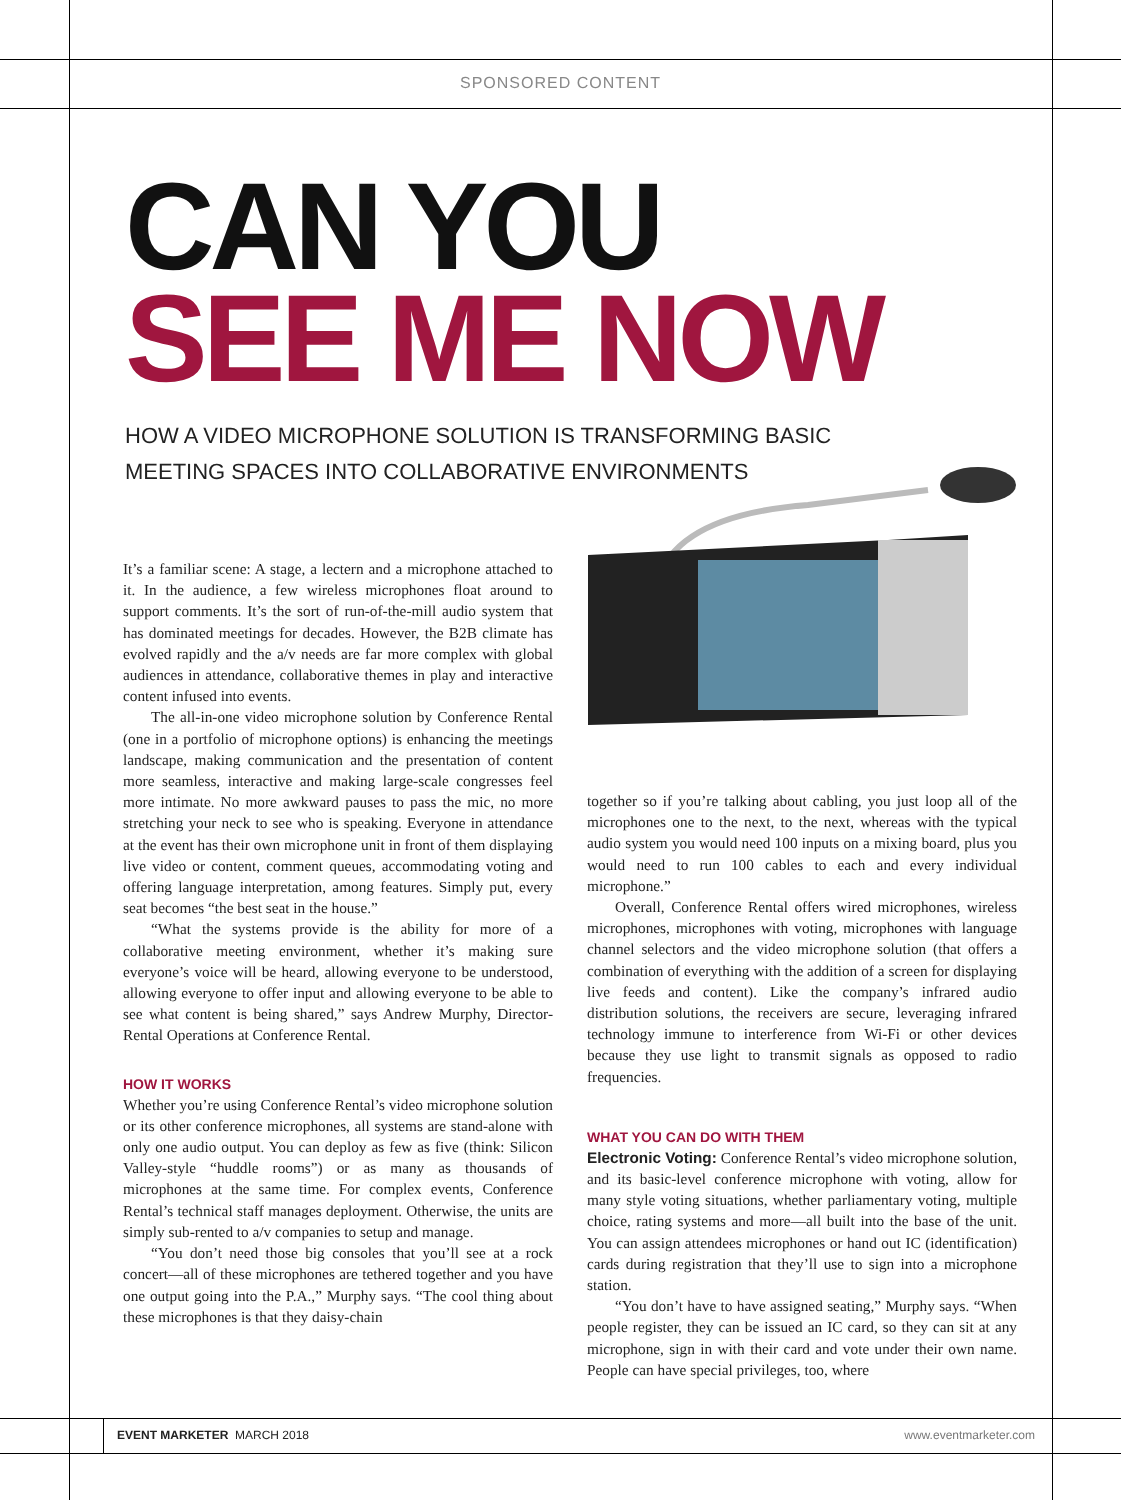SPONSORED CONTENT
CAN YOU
SEE ME NOW
HOW A VIDEO MICROPHONE SOLUTION IS TRANSFORMING BASIC
MEETING SPACES INTO COLLABORATIVE ENVIRONMENTS
It’s a familiar scene: A stage, a lectern and a microphone attached to it. In the audience, a few wireless microphones float around to support comments. It’s the sort of run-of-the-mill audio system that has dominated meetings for decades. However, the B2B climate has evolved rapidly and the a/v needs are far more complex with global audiences in attendance, collaborative themes in play and interactive content infused into events.
The all-in-one video microphone solution by Conference Rental (one in a portfolio of microphone options) is enhancing the meetings landscape, making communication and the presentation of content more seamless, interactive and making large-scale congresses feel more intimate. No more awkward pauses to pass the mic, no more stretching your neck to see who is speaking. Everyone in attendance at the event has their own microphone unit in front of them displaying live video or content, comment queues, accommodating voting and offering language interpretation, among features. Simply put, every seat becomes “the best seat in the house.”
“What the systems provide is the ability for more of a collaborative meeting environment, whether it’s making sure everyone’s voice will be heard, allowing everyone to be understood, allowing everyone to offer input and allowing everyone to be able to see what content is being shared,” says Andrew Murphy, Director-Rental Operations at Conference Rental.
HOW IT WORKS
Whether you’re using Conference Rental’s video microphone solution or its other conference microphones, all systems are stand-alone with only one audio output. You can deploy as few as five (think: Silicon Valley-style “huddle rooms”) or as many as thousands of microphones at the same time. For complex events, Conference Rental’s technical staff manages deployment. Otherwise, the units are simply sub-rented to a/v companies to setup and manage.
“You don’t need those big consoles that you’ll see at a rock concert—all of these microphones are tethered together and you have one output going into the P.A.,” Murphy says. “The cool thing about these microphones is that they daisy-chain
together so if you’re talking about cabling, you just loop all of the microphones one to the next, to the next, whereas with the typical audio system you would need 100 inputs on a mixing board, plus you would need to run 100 cables to each and every individual microphone.”
Overall, Conference Rental offers wired microphones, wireless microphones, microphones with voting, microphones with language channel selectors and the video microphone solution (that offers a combination of everything with the addition of a screen for displaying live feeds and content). Like the company’s infrared audio distribution solutions, the receivers are secure, leveraging infrared technology immune to interference from Wi-Fi or other devices because they use light to transmit signals as opposed to radio frequencies.
WHAT YOU CAN DO WITH THEM
Electronic Voting: Conference Rental’s video microphone solution, and its basic-level conference microphone with voting, allow for many style voting situations, whether parliamentary voting, multiple choice, rating systems and more—all built into the base of the unit. You can assign attendees microphones or hand out IC (identification) cards during registration that they’ll use to sign into a microphone station.
“You don’t have to have assigned seating,” Murphy says. “When people register, they can be issued an IC card, so they can sit at any microphone, sign in with their card and vote under their own name. People can have special privileges, too, where
EVENT MARKETER MARCH 2018 www.eventmarketer.com